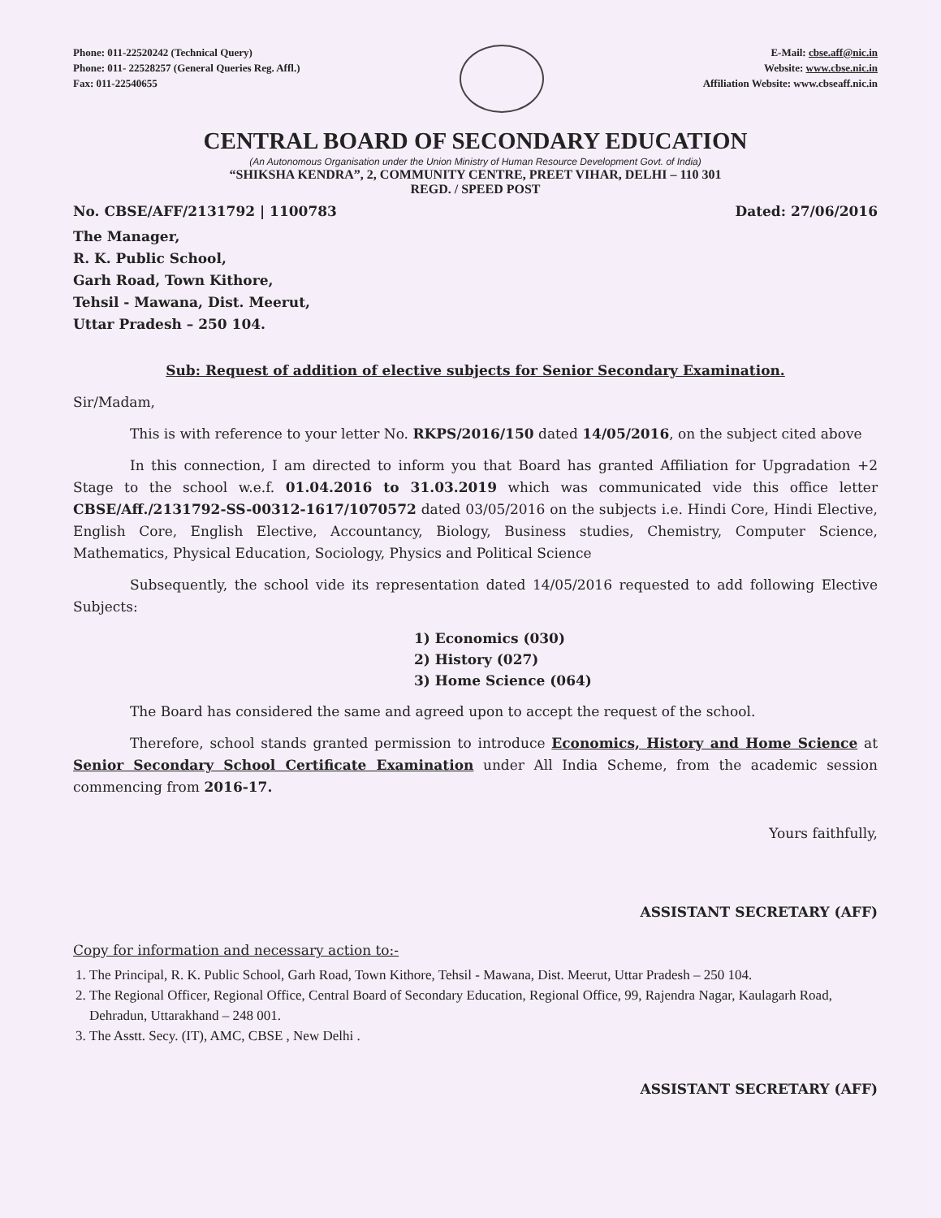Phone: 011-22520242 (Technical Query)
Phone: 011- 22528257 (General Queries Reg. Affl.)
Fax: 011-22540655
E-Mail: cbse.aff@nic.in
Website: www.cbse.nic.in
Affiliation Website: www.cbseaff.nic.in
CENTRAL BOARD OF SECONDARY EDUCATION
(An Autonomous Organisation under the Union Ministry of Human Resource Development Govt. of India)
“SHIKSHA KENDRA”, 2, COMMUNITY CENTRE, PREET VIHAR, DELHI – 110 301
REGD. / SPEED POST
No. CBSE/AFF/2131792 | 1100783 Dated: 27/06/2016
The Manager,
R. K. Public School,
Garh Road, Town Kithore,
Tehsil - Mawana, Dist. Meerut,
Uttar Pradesh – 250 104.
Sub: Request of addition of elective subjects for Senior Secondary Examination.
Sir/Madam,
This is with reference to your letter No. RKPS/2016/150 dated 14/05/2016, on the subject cited above
In this connection, I am directed to inform you that Board has granted Affiliation for Upgradation +2 Stage to the school w.e.f. 01.04.2016 to 31.03.2019 which was communicated vide this office letter CBSE/Aff./2131792-SS-00312-1617/1070572 dated 03/05/2016 on the subjects i.e. Hindi Core, Hindi Elective, English Core, English Elective, Accountancy, Biology, Business studies, Chemistry, Computer Science, Mathematics, Physical Education, Sociology, Physics and Political Science
Subsequently, the school vide its representation dated 14/05/2016 requested to add following Elective Subjects:
1) Economics (030)
2) History (027)
3) Home Science (064)
The Board has considered the same and agreed upon to accept the request of the school.
Therefore, school stands granted permission to introduce Economics, History and Home Science at Senior Secondary School Certificate Examination under All India Scheme, from the academic session commencing from 2016-17.
Yours faithfully,
ASSISTANT SECRETARY (AFF)
Copy for information and necessary action to:-
1. The Principal, R. K. Public School, Garh Road, Town Kithore, Tehsil - Mawana, Dist. Meerut, Uttar Pradesh – 250 104.
2. The Regional Officer, Regional Office, Central Board of Secondary Education, Regional Office, 99, Rajendra Nagar, Kaulagarh Road, Dehradun, Uttarakhand – 248 001.
3. The Asstt. Secy. (IT), AMC, CBSE , New Delhi .
ASSISTANT SECRETARY (AFF)